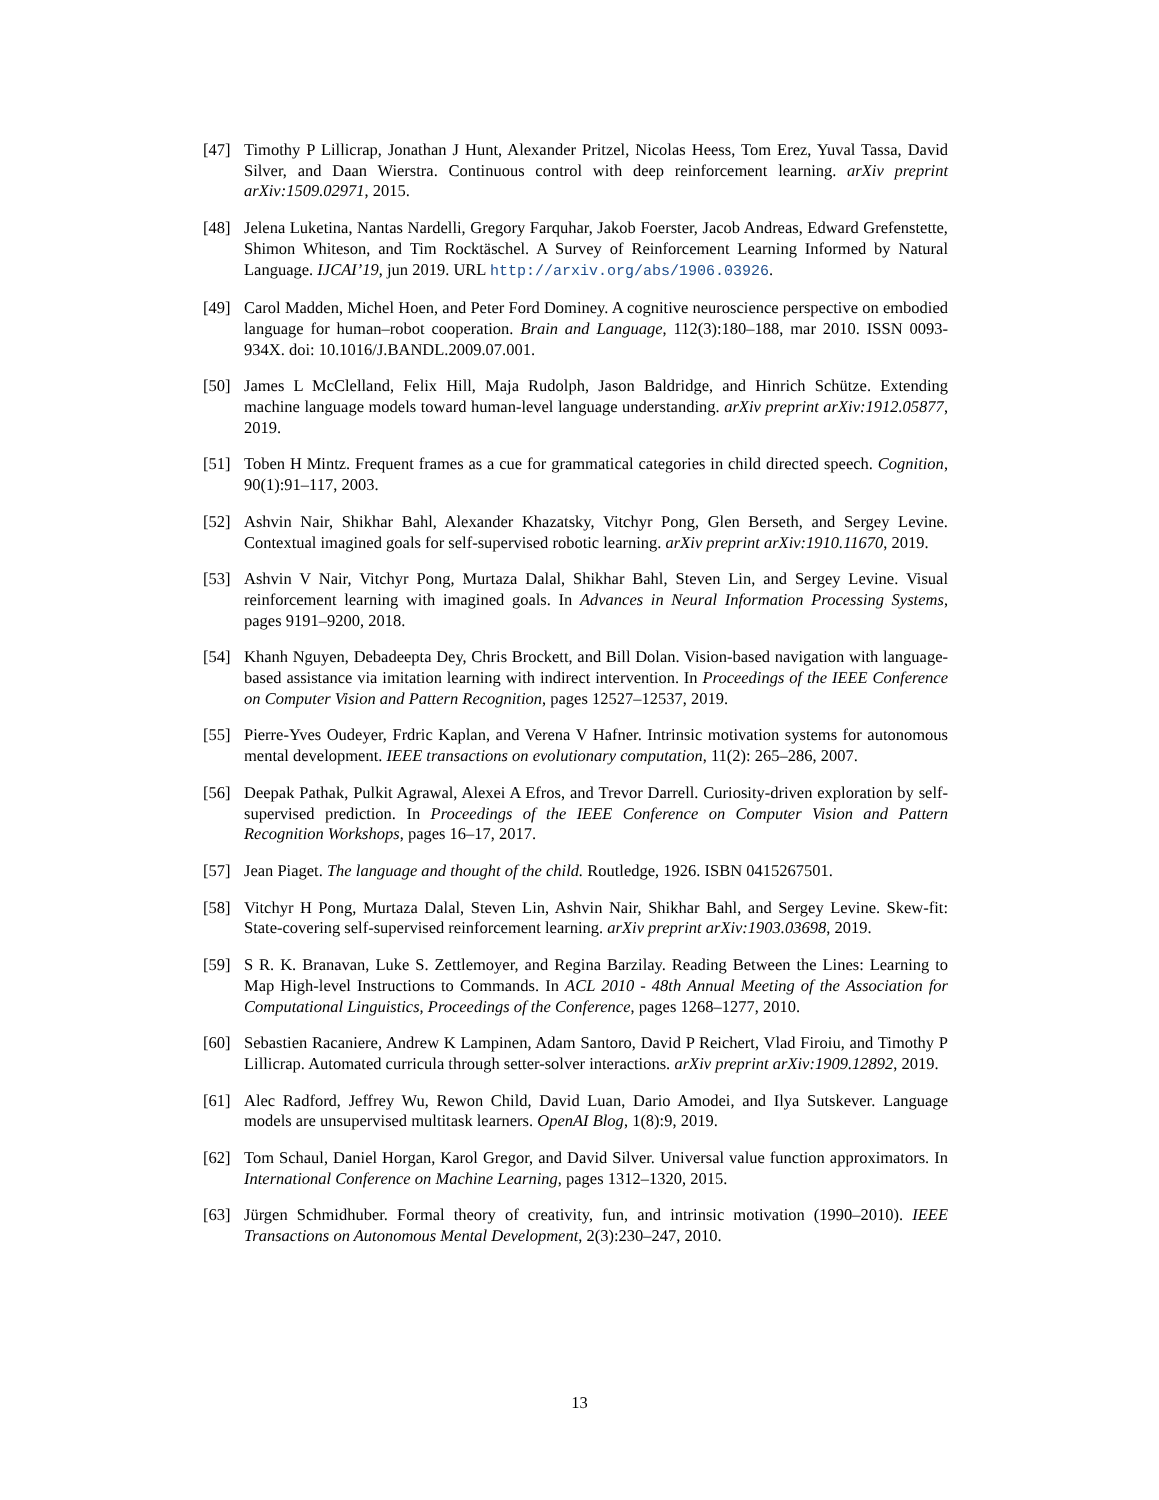[47] Timothy P Lillicrap, Jonathan J Hunt, Alexander Pritzel, Nicolas Heess, Tom Erez, Yuval Tassa, David Silver, and Daan Wierstra. Continuous control with deep reinforcement learning. arXiv preprint arXiv:1509.02971, 2015.
[48] Jelena Luketina, Nantas Nardelli, Gregory Farquhar, Jakob Foerster, Jacob Andreas, Edward Grefenstette, Shimon Whiteson, and Tim Rocktäschel. A Survey of Reinforcement Learning Informed by Natural Language. IJCAI’19, jun 2019. URL http://arxiv.org/abs/1906.03926.
[49] Carol Madden, Michel Hoen, and Peter Ford Dominey. A cognitive neuroscience perspective on embodied language for human–robot cooperation. Brain and Language, 112(3):180–188, mar 2010. ISSN 0093-934X. doi: 10.1016/J.BANDL.2009.07.001.
[50] James L McClelland, Felix Hill, Maja Rudolph, Jason Baldridge, and Hinrich Schütze. Extending machine language models toward human-level language understanding. arXiv preprint arXiv:1912.05877, 2019.
[51] Toben H Mintz. Frequent frames as a cue for grammatical categories in child directed speech. Cognition, 90(1):91–117, 2003.
[52] Ashvin Nair, Shikhar Bahl, Alexander Khazatsky, Vitchyr Pong, Glen Berseth, and Sergey Levine. Contextual imagined goals for self-supervised robotic learning. arXiv preprint arXiv:1910.11670, 2019.
[53] Ashvin V Nair, Vitchyr Pong, Murtaza Dalal, Shikhar Bahl, Steven Lin, and Sergey Levine. Visual reinforcement learning with imagined goals. In Advances in Neural Information Processing Systems, pages 9191–9200, 2018.
[54] Khanh Nguyen, Debadeepta Dey, Chris Brockett, and Bill Dolan. Vision-based navigation with language-based assistance via imitation learning with indirect intervention. In Proceedings of the IEEE Conference on Computer Vision and Pattern Recognition, pages 12527–12537, 2019.
[55] Pierre-Yves Oudeyer, Frdric Kaplan, and Verena V Hafner. Intrinsic motivation systems for autonomous mental development. IEEE transactions on evolutionary computation, 11(2): 265–286, 2007.
[56] Deepak Pathak, Pulkit Agrawal, Alexei A Efros, and Trevor Darrell. Curiosity-driven exploration by self-supervised prediction. In Proceedings of the IEEE Conference on Computer Vision and Pattern Recognition Workshops, pages 16–17, 2017.
[57] Jean Piaget. The language and thought of the child. Routledge, 1926. ISBN 0415267501.
[58] Vitchyr H Pong, Murtaza Dalal, Steven Lin, Ashvin Nair, Shikhar Bahl, and Sergey Levine. Skew-fit: State-covering self-supervised reinforcement learning. arXiv preprint arXiv:1903.03698, 2019.
[59] S R. K. Branavan, Luke S. Zettlemoyer, and Regina Barzilay. Reading Between the Lines: Learning to Map High-level Instructions to Commands. In ACL 2010 - 48th Annual Meeting of the Association for Computational Linguistics, Proceedings of the Conference, pages 1268–1277, 2010.
[60] Sebastien Racaniere, Andrew K Lampinen, Adam Santoro, David P Reichert, Vlad Firoiu, and Timothy P Lillicrap. Automated curricula through setter-solver interactions. arXiv preprint arXiv:1909.12892, 2019.
[61] Alec Radford, Jeffrey Wu, Rewon Child, David Luan, Dario Amodei, and Ilya Sutskever. Language models are unsupervised multitask learners. OpenAI Blog, 1(8):9, 2019.
[62] Tom Schaul, Daniel Horgan, Karol Gregor, and David Silver. Universal value function approximators. In International Conference on Machine Learning, pages 1312–1320, 2015.
[63] Jürgen Schmidhuber. Formal theory of creativity, fun, and intrinsic motivation (1990–2010). IEEE Transactions on Autonomous Mental Development, 2(3):230–247, 2010.
13